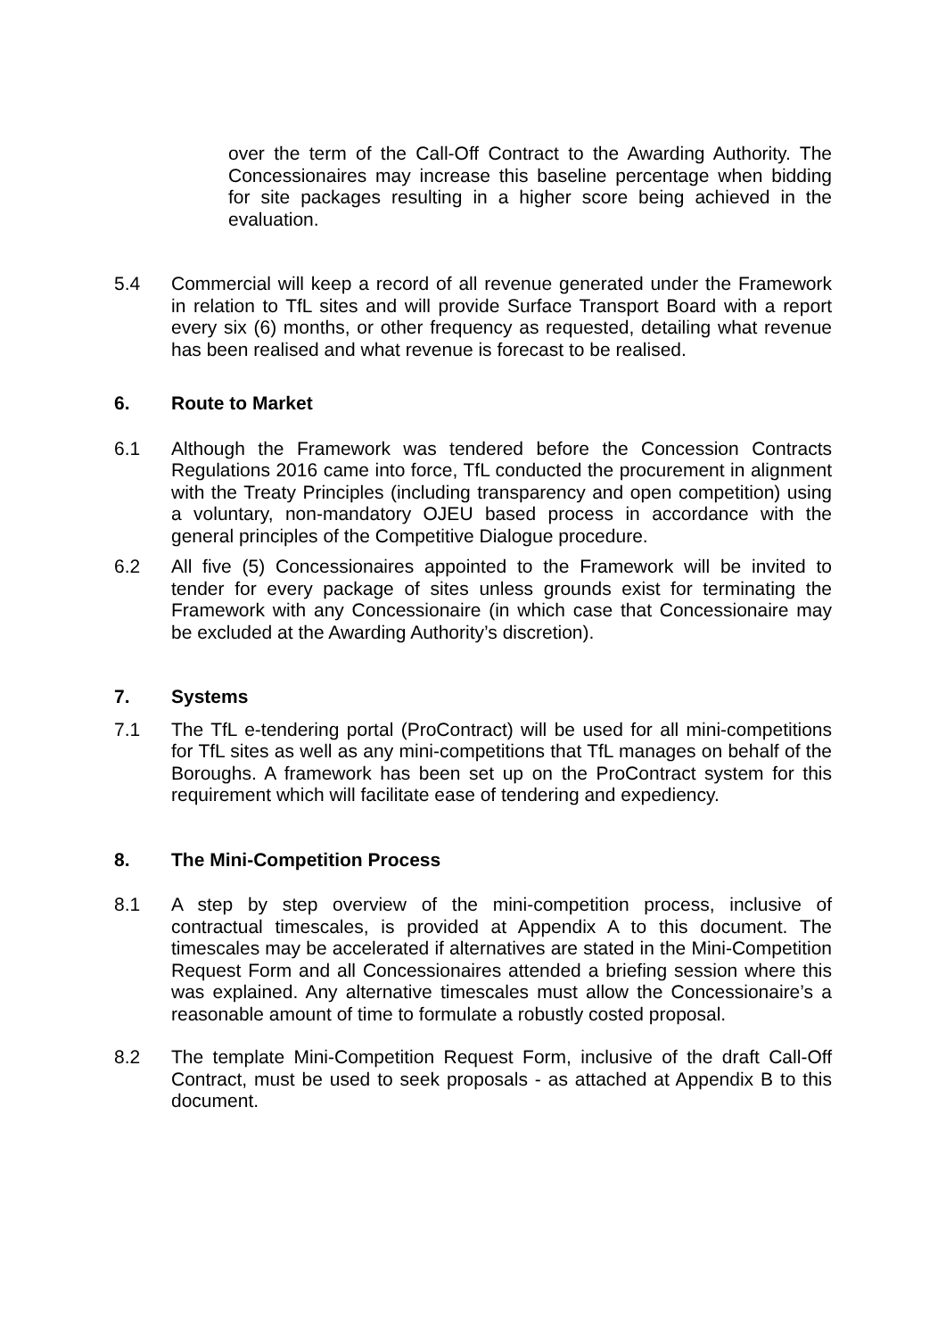over the term of the Call-Off Contract to the Awarding Authority. The Concessionaires may increase this baseline percentage when bidding for site packages resulting in a higher score being achieved in the evaluation.
5.4 Commercial will keep a record of all revenue generated under the Framework in relation to TfL sites and will provide Surface Transport Board with a report every six (6) months, or other frequency as requested, detailing what revenue has been realised and what revenue is forecast to be realised.
6. Route to Market
6.1 Although the Framework was tendered before the Concession Contracts Regulations 2016 came into force, TfL conducted the procurement in alignment with the Treaty Principles (including transparency and open competition) using a voluntary, non-mandatory OJEU based process in accordance with the general principles of the Competitive Dialogue procedure.
6.2 All five (5) Concessionaires appointed to the Framework will be invited to tender for every package of sites unless grounds exist for terminating the Framework with any Concessionaire (in which case that Concessionaire may be excluded at the Awarding Authority’s discretion).
7. Systems
7.1 The TfL e-tendering portal (ProContract) will be used for all mini-competitions for TfL sites as well as any mini-competitions that TfL manages on behalf of the Boroughs. A framework has been set up on the ProContract system for this requirement which will facilitate ease of tendering and expediency.
8. The Mini-Competition Process
8.1 A step by step overview of the mini-competition process, inclusive of contractual timescales, is provided at Appendix A to this document. The timescales may be accelerated if alternatives are stated in the Mini-Competition Request Form and all Concessionaires attended a briefing session where this was explained. Any alternative timescales must allow the Concessionaire’s a reasonable amount of time to formulate a robustly costed proposal.
8.2 The template Mini-Competition Request Form, inclusive of the draft Call-Off Contract, must be used to seek proposals - as attached at Appendix B to this document.